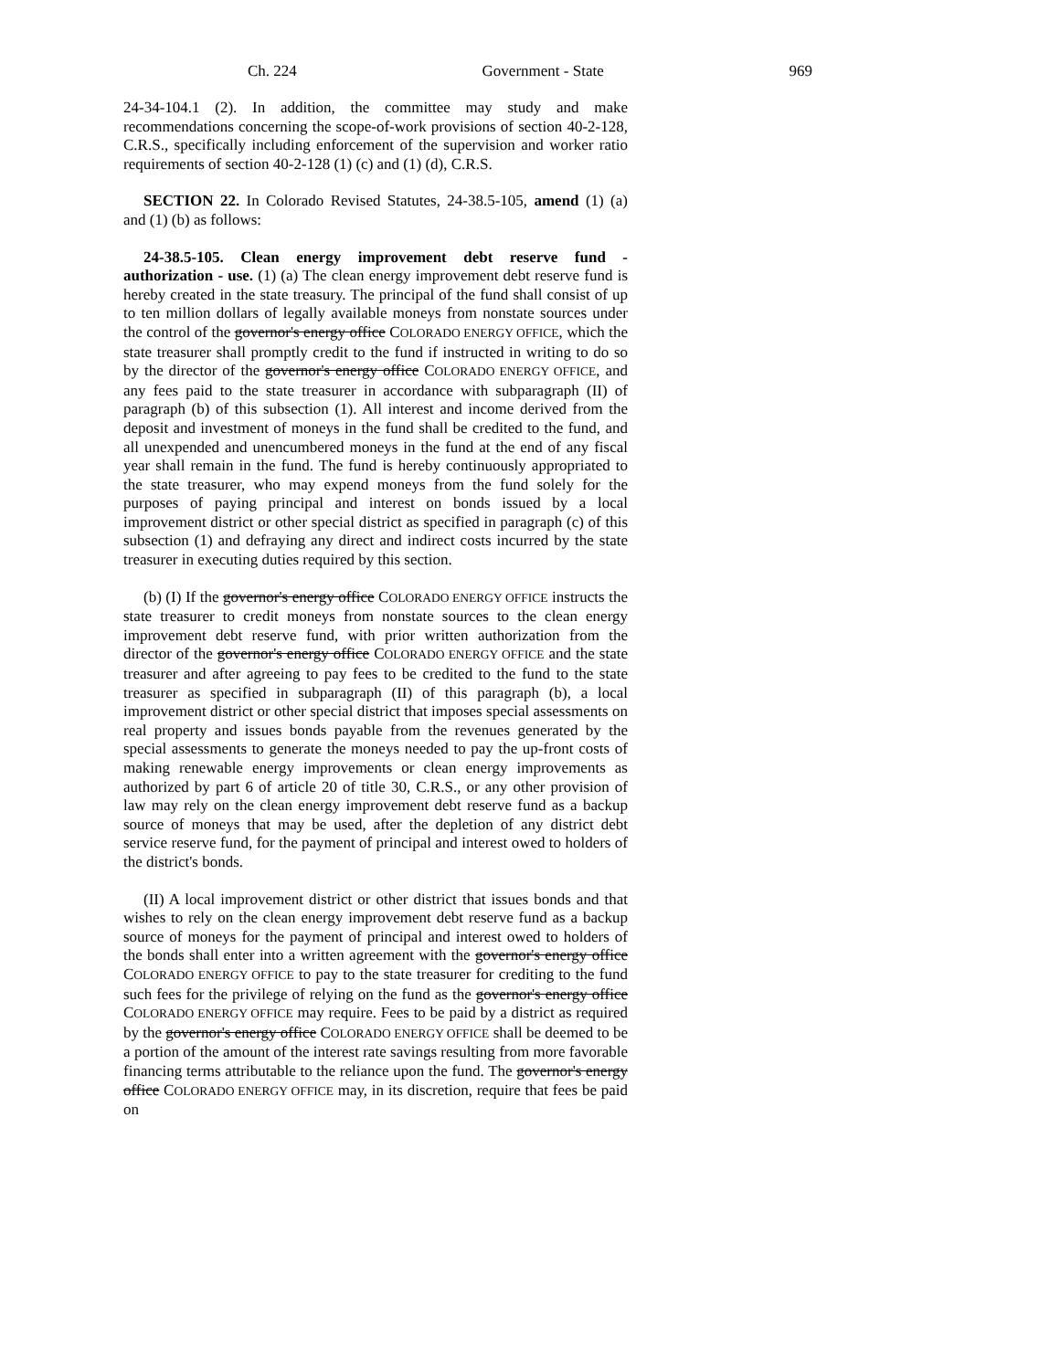Ch. 224 Government - State 969
24-34-104.1 (2). In addition, the committee may study and make recommendations concerning the scope-of-work provisions of section 40-2-128, C.R.S., specifically including enforcement of the supervision and worker ratio requirements of section 40-2-128 (1) (c) and (1) (d), C.R.S.
SECTION 22. In Colorado Revised Statutes, 24-38.5-105, amend (1) (a) and (1) (b) as follows:
24-38.5-105. Clean energy improvement debt reserve fund - authorization - use. (1) (a) The clean energy improvement debt reserve fund is hereby created in the state treasury. The principal of the fund shall consist of up to ten million dollars of legally available moneys from nonstate sources under the control of the governor's energy office COLORADO ENERGY OFFICE, which the state treasurer shall promptly credit to the fund if instructed in writing to do so by the director of the governor's energy office COLORADO ENERGY OFFICE, and any fees paid to the state treasurer in accordance with subparagraph (II) of paragraph (b) of this subsection (1). All interest and income derived from the deposit and investment of moneys in the fund shall be credited to the fund, and all unexpended and unencumbered moneys in the fund at the end of any fiscal year shall remain in the fund. The fund is hereby continuously appropriated to the state treasurer, who may expend moneys from the fund solely for the purposes of paying principal and interest on bonds issued by a local improvement district or other special district as specified in paragraph (c) of this subsection (1) and defraying any direct and indirect costs incurred by the state treasurer in executing duties required by this section.
(b) (I) If the governor's energy office COLORADO ENERGY OFFICE instructs the state treasurer to credit moneys from nonstate sources to the clean energy improvement debt reserve fund, with prior written authorization from the director of the governor's energy office COLORADO ENERGY OFFICE and the state treasurer and after agreeing to pay fees to be credited to the fund to the state treasurer as specified in subparagraph (II) of this paragraph (b), a local improvement district or other special district that imposes special assessments on real property and issues bonds payable from the revenues generated by the special assessments to generate the moneys needed to pay the up-front costs of making renewable energy improvements or clean energy improvements as authorized by part 6 of article 20 of title 30, C.R.S., or any other provision of law may rely on the clean energy improvement debt reserve fund as a backup source of moneys that may be used, after the depletion of any district debt service reserve fund, for the payment of principal and interest owed to holders of the district's bonds.
(II) A local improvement district or other district that issues bonds and that wishes to rely on the clean energy improvement debt reserve fund as a backup source of moneys for the payment of principal and interest owed to holders of the bonds shall enter into a written agreement with the governor's energy office COLORADO ENERGY OFFICE to pay to the state treasurer for crediting to the fund such fees for the privilege of relying on the fund as the governor's energy office COLORADO ENERGY OFFICE may require. Fees to be paid by a district as required by the governor's energy office COLORADO ENERGY OFFICE shall be deemed to be a portion of the amount of the interest rate savings resulting from more favorable financing terms attributable to the reliance upon the fund. The governor's energy office COLORADO ENERGY OFFICE may, in its discretion, require that fees be paid on